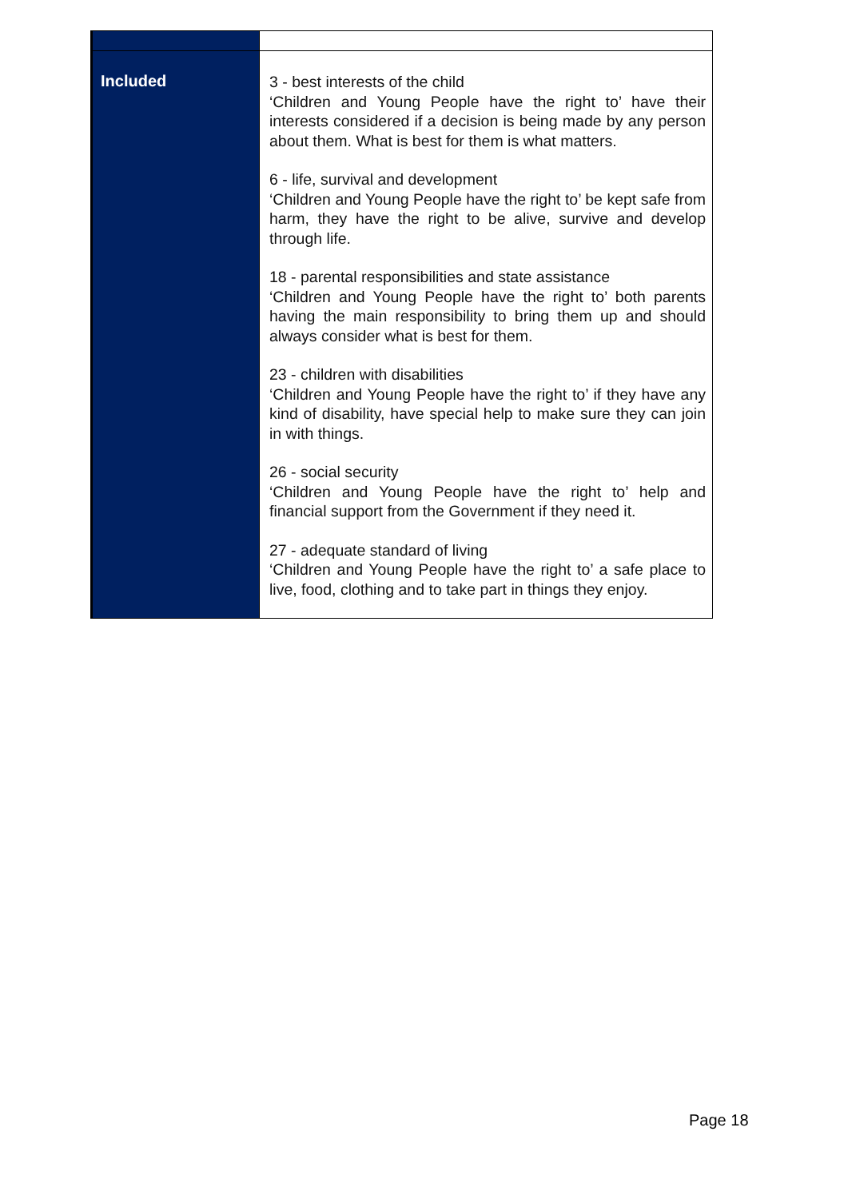| Included | 3 - best interests of the child ‘Children and Young People have the right to’ have their interests considered if a decision is being made by any person about them. What is best for them is what matters. 6 - life, survival and development ‘Children and Young People have the right to’ be kept safe from harm, they have the right to be alive, survive and develop through life. 18 - parental responsibilities and state assistance ‘Children and Young People have the right to’ both parents having the main responsibility to bring them up and should always consider what is best for them. 23 - children with disabilities ‘Children and Young People have the right to’ if they have any kind of disability, have special help to make sure they can join in with things. 26 - social security ‘Children and Young People have the right to’ help and financial support from the Government if they need it. 27 - adequate standard of living ‘Children and Young People have the right to’ a safe place to live, food, clothing and to take part in things they enjoy. |
Page 18